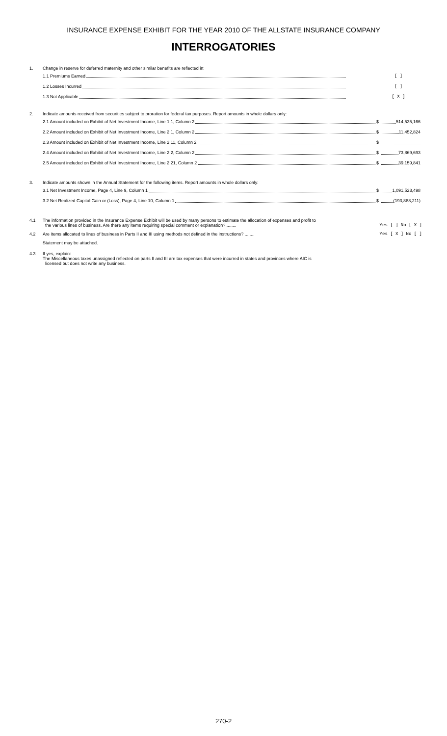INSURANCE EXPENSE EXHIBIT FOR THE YEAR 2010 OF THE ALLSTATE INSURANCE COMPANY
INTERROGATORIES
1. Change in reserve for deferred maternity and other similar benefits are reflected in:
1.1 Premiums Earned [ ]
1.2 Losses Incurred [ ]
1.3 Not Applicable [ X ]
2. Indicate amounts received from securities subject to proration for federal tax purposes. Report amounts in whole dollars only:
2.1 Amount included on Exhibit of Net Investment Income, Line 1.1, Column 2 $ 514,535,166
2.2 Amount included on Exhibit of Net Investment Income, Line 2.1, Column 2 $ 11,452,824
2.3 Amount included on Exhibit of Net Investment Income, Line 2.11, Column 2 $
2.4 Amount included on Exhibit of Net Investment Income, Line 2.2, Column 2 $ 73,869,693
2.5 Amount included on Exhibit of Net Investment Income, Line 2.21, Column 2 $ 39,159,841
3. Indicate amounts shown in the Annual Statement for the following items. Report amounts in whole dollars only:
3.1 Net Investment Income, Page 4, Line 9, Column 1 $ 1,091,523,498
3.2 Net Realized Capital Gain or (Loss), Page 4, Line 10, Column 1 $ (193,888,211)
4.1 The information provided in the Insurance Expense Exhibit will be used by many persons to estimate the allocation of expenses and profit to
the various lines of business. Are there any items requiring special comment or explanation? ........ Yes [ ] No [ X ]
4.2 Are items allocated to lines of business in Parts II and III using methods not defined in the instructions? ........ Yes [ X ] No [ ]
Statement may be attached.
4.3 If yes, explain:
The Miscellaneous taxes unassigned reflected on parts II and III are tax expenses that were incurred in states and provinces where AIC is
licensed but does not write any business.
270-2